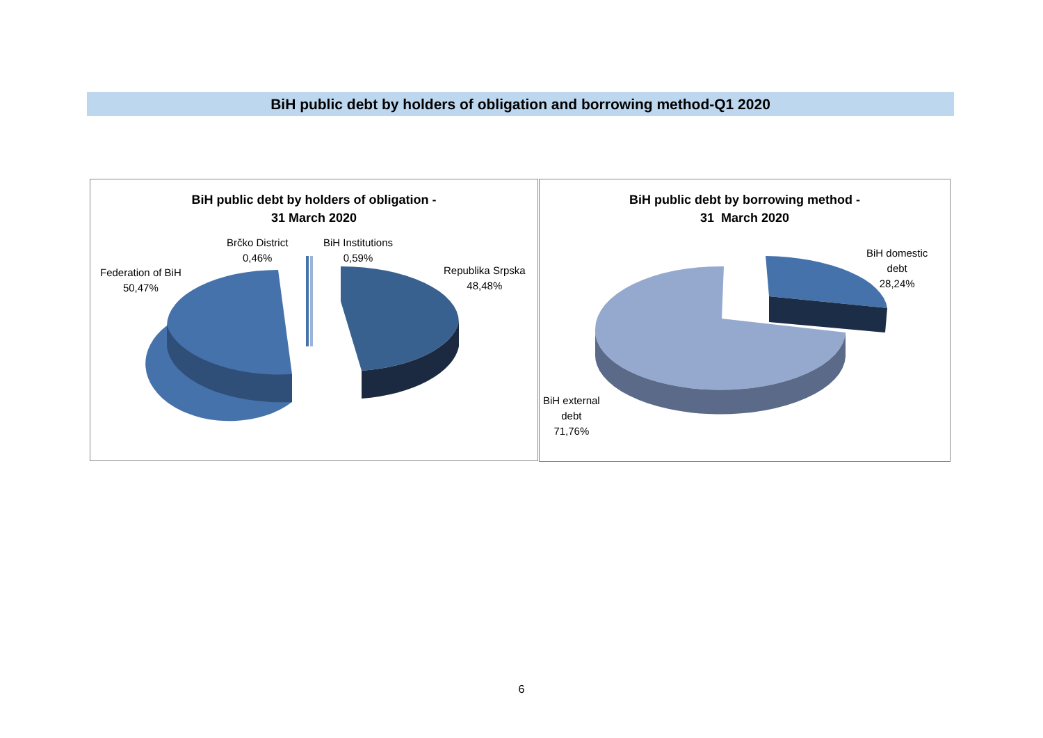BiH public debt by holders of obligation and borrowing method-Q1 2020
BiH public debt by holders of obligation -
31 March 2020
Brčko District
0,46%
BiH Institutions
0,59%
Federation of BiH
50,47%
Republika Srpska
48,48%
BiH public debt by borrowing method -
31 March 2020
BiH domestic
debt
28,24%
BiH external
debt
71,76%
6